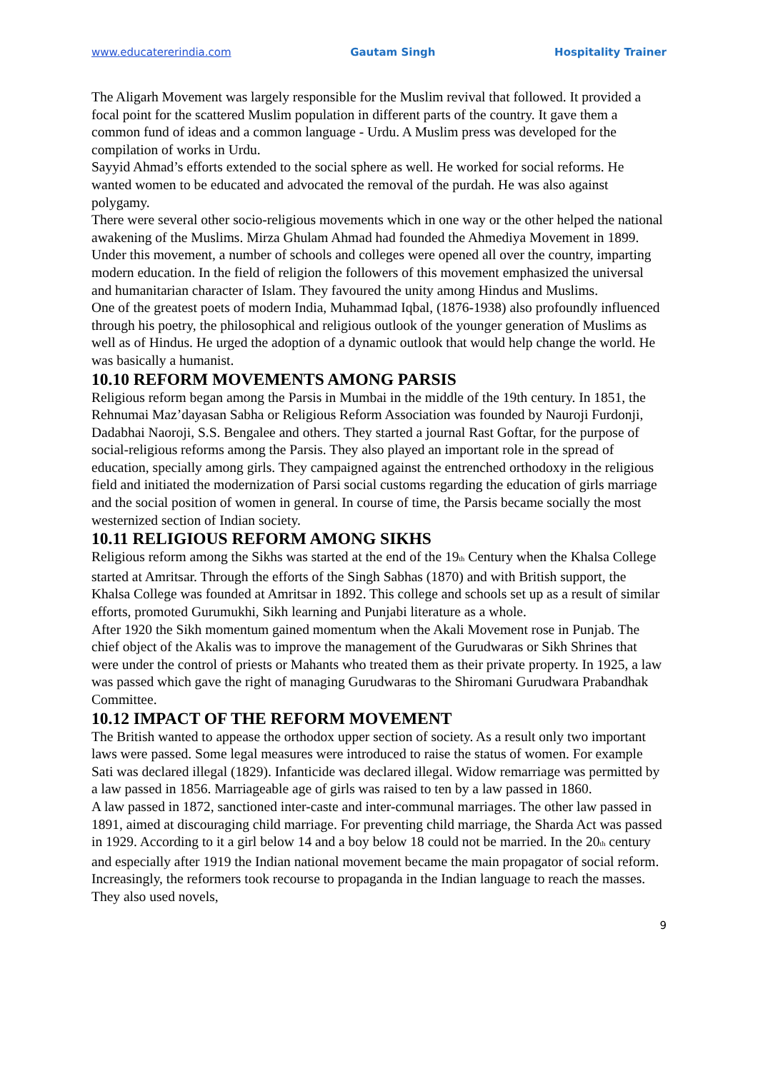www.educatererindia.com Gautam Singh Hospitality Trainer
The Aligarh Movement was largely responsible for the Muslim revival that followed. It provided a focal point for the scattered Muslim population in different parts of the country. It gave them a common fund of ideas and a common language - Urdu. A Muslim press was developed for the compilation of works in Urdu.
Sayyid Ahmad’s efforts extended to the social sphere as well. He worked for social reforms. He wanted women to be educated and advocated the removal of the purdah. He was also against polygamy.
There were several other socio-religious movements which in one way or the other helped the national awakening of the Muslims. Mirza Ghulam Ahmad had founded the Ahmediya Movement in 1899. Under this movement, a number of schools and colleges were opened all over the country, imparting modern education. In the field of religion the followers of this movement emphasized the universal and humanitarian character of Islam. They favoured the unity among Hindus and Muslims.
One of the greatest poets of modern India, Muhammad Iqbal, (1876-1938) also profoundly influenced through his poetry, the philosophical and religious outlook of the younger generation of Muslims as well as of Hindus. He urged the adoption of a dynamic outlook that would help change the world. He was basically a humanist.
10.10 REFORM MOVEMENTS AMONG PARSIS
Religious reform began among the Parsis in Mumbai in the middle of the 19th century. In 1851, the Rehnumai Maz’dayasan Sabha or Religious Reform Association was founded by Nauroji Furdonji, Dadabhai Naoroji, S.S. Bengalee and others. They started a journal Rast Goftar, for the purpose of social-religious reforms among the Parsis. They also played an important role in the spread of education, specially among girls. They campaigned against the entrenched orthodoxy in the religious field and initiated the modernization of Parsi social customs regarding the education of girls marriage and the social position of women in general. In course of time, the Parsis became socially the most westernized section of Indian society.
10.11 RELIGIOUS REFORM AMONG SIKHS
Religious reform among the Sikhs was started at the end of the 19<sub>th</sub> Century when the Khalsa College started at Amritsar. Through the efforts of the Singh Sabhas (1870) and with British support, the Khalsa College was founded at Amritsar in 1892. This college and schools set up as a result of similar efforts, promoted Gurumukhi, Sikh learning and Punjabi literature as a whole.
After 1920 the Sikh momentum gained momentum when the Akali Movement rose in Punjab. The chief object of the Akalis was to improve the management of the Gurudwaras or Sikh Shrines that were under the control of priests or Mahants who treated them as their private property. In 1925, a law was passed which gave the right of managing Gurudwaras to the Shiromani Gurudwara Prabandhak Committee.
10.12 IMPACT OF THE REFORM MOVEMENT
The British wanted to appease the orthodox upper section of society. As a result only two important laws were passed. Some legal measures were introduced to raise the status of women. For example Sati was declared illegal (1829). Infanticide was declared illegal. Widow remarriage was permitted by a law passed in 1856. Marriageable age of girls was raised to ten by a law passed in 1860.
A law passed in 1872, sanctioned inter-caste and inter-communal marriages. The other law passed in 1891, aimed at discouraging child marriage. For preventing child marriage, the Sharda Act was passed in 1929. According to it a girl below 14 and a boy below 18 could not be married. In the 20<sub>th</sub> century and especially after 1919 the Indian national movement became the main propagator of social reform. Increasingly, the reformers took recourse to propaganda in the Indian language to reach the masses. They also used novels,
9